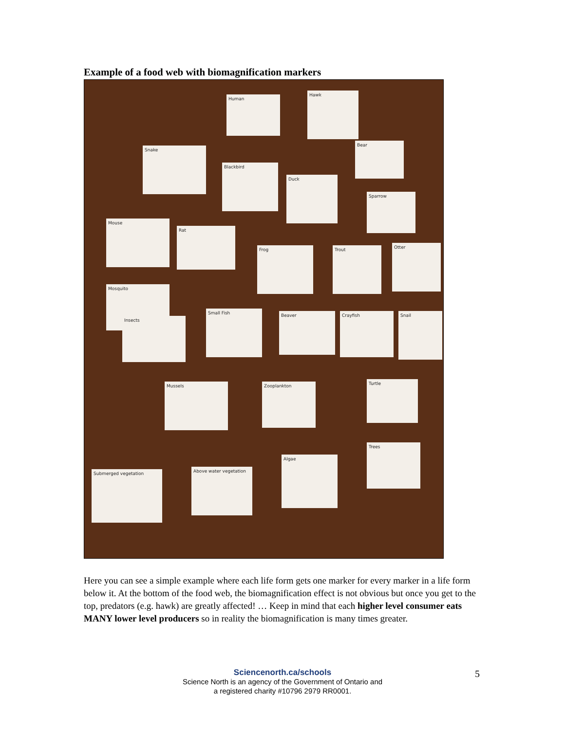Example of a food web with biomagnification markers
Human
Hawk
Bear
Snake
Blackbird
Duck
Sparrow
Mouse
Rat
Frog Trout Otter
Mosquito
Insects
Small Fish Beaver Crayfish Snail
Mussels Zooplankton Turtle
Trees
Algae
Submerged vegetation Above water vegetation
Here you can see a simple example where each life form gets one marker for every marker in a life form below it. At the bottom of the food web, the biomagnification effect is not obvious but once you get to the top, predators (e.g. hawk) are greatly affected! … Keep in mind that each higher level consumer eats MANY lower level producers so in reality the biomagnification is many times greater.
Sciencenorth.ca/schools
Science North is an agency of the Government of Ontario and
a registered charity #10796 2979 RR0001.
5